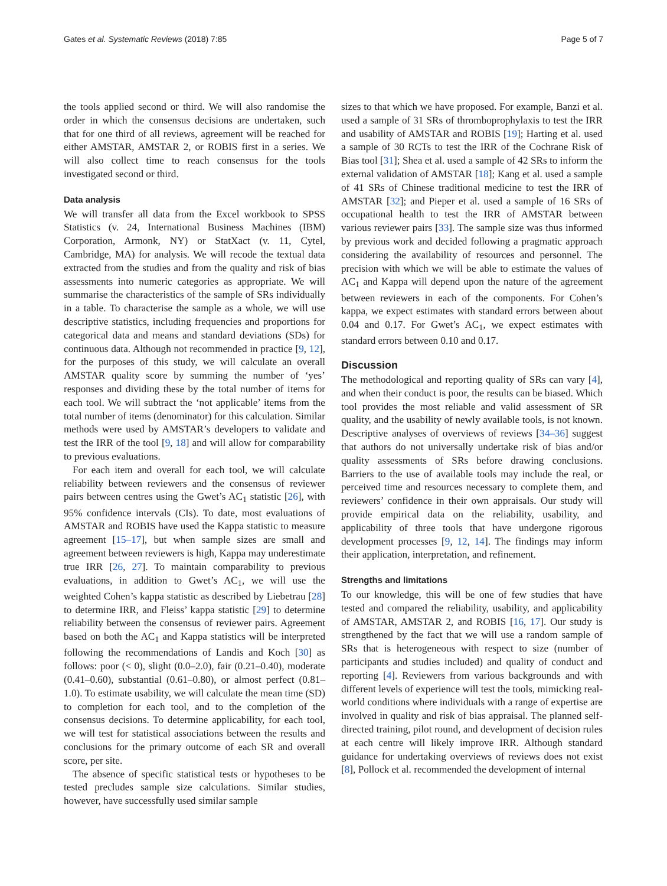Gates et al. Systematic Reviews (2018) 7:85 Page 5 of 7
the tools applied second or third. We will also randomise the order in which the consensus decisions are undertaken, such that for one third of all reviews, agreement will be reached for either AMSTAR, AMSTAR 2, or ROBIS first in a series. We will also collect time to reach consensus for the tools investigated second or third.
Data analysis
We will transfer all data from the Excel workbook to SPSS Statistics (v. 24, International Business Machines (IBM) Corporation, Armonk, NY) or StatXact (v. 11, Cytel, Cambridge, MA) for analysis. We will recode the textual data extracted from the studies and from the quality and risk of bias assessments into numeric categories as appropriate. We will summarise the characteristics of the sample of SRs individually in a table. To characterise the sample as a whole, we will use descriptive statistics, including frequencies and proportions for categorical data and means and standard deviations (SDs) for continuous data. Although not recommended in practice [9, 12], for the purposes of this study, we will calculate an overall AMSTAR quality score by summing the number of ‘yes’ responses and dividing these by the total number of items for each tool. We will subtract the ‘not applicable’ items from the total number of items (denominator) for this calculation. Similar methods were used by AMSTAR’s developers to validate and test the IRR of the tool [9, 18] and will allow for comparability to previous evaluations.
For each item and overall for each tool, we will calculate reliability between reviewers and the consensus of reviewer pairs between centres using the Gwet’s AC<sub>1</sub> statistic [26], with 95% confidence intervals (CIs). To date, most evaluations of AMSTAR and ROBIS have used the Kappa statistic to measure agreement [15–17], but when sample sizes are small and agreement between reviewers is high, Kappa may underestimate true IRR [26, 27]. To maintain comparability to previous evaluations, in addition to Gwet’s AC<sub>1</sub>, we will use the weighted Cohen’s kappa statistic as described by Liebetrau [28] to determine IRR, and Fleiss’ kappa statistic [29] to determine reliability between the consensus of reviewer pairs. Agreement based on both the AC<sub>1</sub> and Kappa statistics will be interpreted following the recommendations of Landis and Koch [30] as follows: poor (< 0), slight (0.0–2.0), fair (0.21–0.40), moderate (0.41–0.60), substantial (0.61–0.80), or almost perfect (0.81–1.0). To estimate usability, we will calculate the mean time (SD) to completion for each tool, and to the completion of the consensus decisions. To determine applicability, for each tool, we will test for statistical associations between the results and conclusions for the primary outcome of each SR and overall score, per site.
The absence of specific statistical tests or hypotheses to be tested precludes sample size calculations. Similar studies, however, have successfully used similar sample
sizes to that which we have proposed. For example, Banzi et al. used a sample of 31 SRs of thromboprophylaxis to test the IRR and usability of AMSTAR and ROBIS [19]; Harting et al. used a sample of 30 RCTs to test the IRR of the Cochrane Risk of Bias tool [31]; Shea et al. used a sample of 42 SRs to inform the external validation of AMSTAR [18]; Kang et al. used a sample of 41 SRs of Chinese traditional medicine to test the IRR of AMSTAR [32]; and Pieper et al. used a sample of 16 SRs of occupational health to test the IRR of AMSTAR between various reviewer pairs [33]. The sample size was thus informed by previous work and decided following a pragmatic approach considering the availability of resources and personnel. The precision with which we will be able to estimate the values of AC<sub>1</sub> and Kappa will depend upon the nature of the agreement between reviewers in each of the components. For Cohen’s kappa, we expect estimates with standard errors between about 0.04 and 0.17. For Gwet’s AC<sub>1</sub>, we expect estimates with standard errors between 0.10 and 0.17.
Discussion
The methodological and reporting quality of SRs can vary [4], and when their conduct is poor, the results can be biased. Which tool provides the most reliable and valid assessment of SR quality, and the usability of newly available tools, is not known. Descriptive analyses of overviews of reviews [34–36] suggest that authors do not universally undertake risk of bias and/or quality assessments of SRs before drawing conclusions. Barriers to the use of available tools may include the real, or perceived time and resources necessary to complete them, and reviewers’ confidence in their own appraisals. Our study will provide empirical data on the reliability, usability, and applicability of three tools that have undergone rigorous development processes [9, 12, 14]. The findings may inform their application, interpretation, and refinement.
Strengths and limitations
To our knowledge, this will be one of few studies that have tested and compared the reliability, usability, and applicability of AMSTAR, AMSTAR 2, and ROBIS [16, 17]. Our study is strengthened by the fact that we will use a random sample of SRs that is heterogeneous with respect to size (number of participants and studies included) and quality of conduct and reporting [4]. Reviewers from various backgrounds and with different levels of experience will test the tools, mimicking real-world conditions where individuals with a range of expertise are involved in quality and risk of bias appraisal. The planned self-directed training, pilot round, and development of decision rules at each centre will likely improve IRR. Although standard guidance for undertaking overviews of reviews does not exist [8], Pollock et al. recommended the development of internal